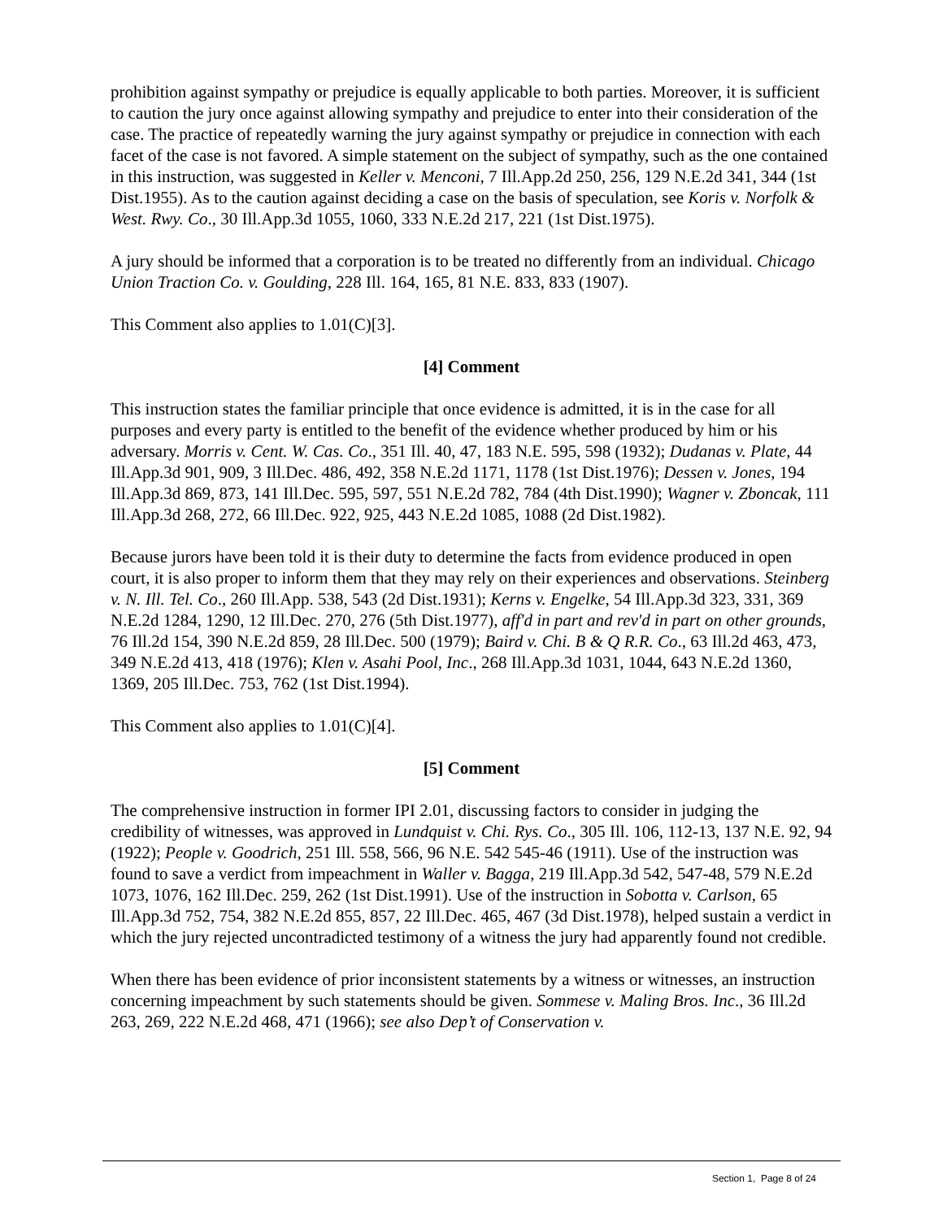prohibition against sympathy or prejudice is equally applicable to both parties. Moreover, it is sufficient to caution the jury once against allowing sympathy and prejudice to enter into their consideration of the case. The practice of repeatedly warning the jury against sympathy or prejudice in connection with each facet of the case is not favored. A simple statement on the subject of sympathy, such as the one contained in this instruction, was suggested in Keller v. Menconi, 7 Ill.App.2d 250, 256, 129 N.E.2d 341, 344 (1st Dist.1955). As to the caution against deciding a case on the basis of speculation, see Koris v. Norfolk & West. Rwy. Co., 30 Ill.App.3d 1055, 1060, 333 N.E.2d 217, 221 (1st Dist.1975).
A jury should be informed that a corporation is to be treated no differently from an individual. Chicago Union Traction Co. v. Goulding, 228 Ill. 164, 165, 81 N.E. 833, 833 (1907).
This Comment also applies to 1.01(C)[3].
[4] Comment
This instruction states the familiar principle that once evidence is admitted, it is in the case for all purposes and every party is entitled to the benefit of the evidence whether produced by him or his adversary. Morris v. Cent. W. Cas. Co., 351 Ill. 40, 47, 183 N.E. 595, 598 (1932); Dudanas v. Plate, 44 Ill.App.3d 901, 909, 3 Ill.Dec. 486, 492, 358 N.E.2d 1171, 1178 (1st Dist.1976); Dessen v. Jones, 194 Ill.App.3d 869, 873, 141 Ill.Dec. 595, 597, 551 N.E.2d 782, 784 (4th Dist.1990); Wagner v. Zboncak, 111 Ill.App.3d 268, 272, 66 Ill.Dec. 922, 925, 443 N.E.2d 1085, 1088 (2d Dist.1982).
Because jurors have been told it is their duty to determine the facts from evidence produced in open court, it is also proper to inform them that they may rely on their experiences and observations. Steinberg v. N. Ill. Tel. Co., 260 Ill.App. 538, 543 (2d Dist.1931); Kerns v. Engelke, 54 Ill.App.3d 323, 331, 369 N.E.2d 1284, 1290, 12 Ill.Dec. 270, 276 (5th Dist.1977), aff'd in part and rev'd in part on other grounds, 76 Ill.2d 154, 390 N.E.2d 859, 28 Ill.Dec. 500 (1979); Baird v. Chi. B & Q R.R. Co., 63 Ill.2d 463, 473, 349 N.E.2d 413, 418 (1976); Klen v. Asahi Pool, Inc., 268 Ill.App.3d 1031, 1044, 643 N.E.2d 1360, 1369, 205 Ill.Dec. 753, 762 (1st Dist.1994).
This Comment also applies to 1.01(C)[4].
[5] Comment
The comprehensive instruction in former IPI 2.01, discussing factors to consider in judging the credibility of witnesses, was approved in Lundquist v. Chi. Rys. Co., 305 Ill. 106, 112-13, 137 N.E. 92, 94 (1922); People v. Goodrich, 251 Ill. 558, 566, 96 N.E. 542 545-46 (1911). Use of the instruction was found to save a verdict from impeachment in Waller v. Bagga, 219 Ill.App.3d 542, 547-48, 579 N.E.2d 1073, 1076, 162 Ill.Dec. 259, 262 (1st Dist.1991). Use of the instruction in Sobotta v. Carlson, 65 Ill.App.3d 752, 754, 382 N.E.2d 855, 857, 22 Ill.Dec. 465, 467 (3d Dist.1978), helped sustain a verdict in which the jury rejected uncontradicted testimony of a witness the jury had apparently found not credible.
When there has been evidence of prior inconsistent statements by a witness or witnesses, an instruction concerning impeachment by such statements should be given. Sommese v. Maling Bros. Inc., 36 Ill.2d 263, 269, 222 N.E.2d 468, 471 (1966); see also Dep’t of Conservation v.
Section 1, Page 8 of 24